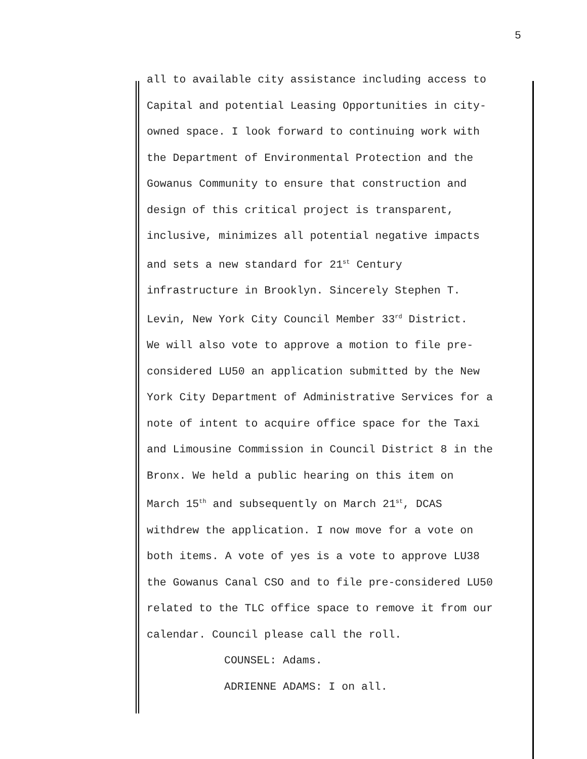5
all to available city assistance including access to
Capital and potential Leasing Opportunities in city-
owned space. I look forward to continuing work with
the Department of Environmental Protection and the
Gowanus Community to ensure that construction and
design of this critical project is transparent,
inclusive, minimizes all potential negative impacts
and sets a new standard for 21<sup>st</sup> Century
infrastructure in Brooklyn. Sincerely Stephen T.
Levin, New York City Council Member 33<sup>rd</sup> District.
We will also vote to approve a motion to file pre-
considered LU50 an application submitted by the New
York City Department of Administrative Services for a
note of intent to acquire office space for the Taxi
and Limousine Commission in Council District 8 in the
Bronx. We held a public hearing on this item on
March 15<sup>th</sup> and subsequently on March 21<sup>st</sup>, DCAS
withdrew the application. I now move for a vote on
both items. A vote of yes is a vote to approve LU38
the Gowanus Canal CSO and to file pre-considered LU50
related to the TLC office space to remove it from our
calendar. Council please call the roll.
COUNSEL: Adams.
ADRIENNE ADAMS: I on all.